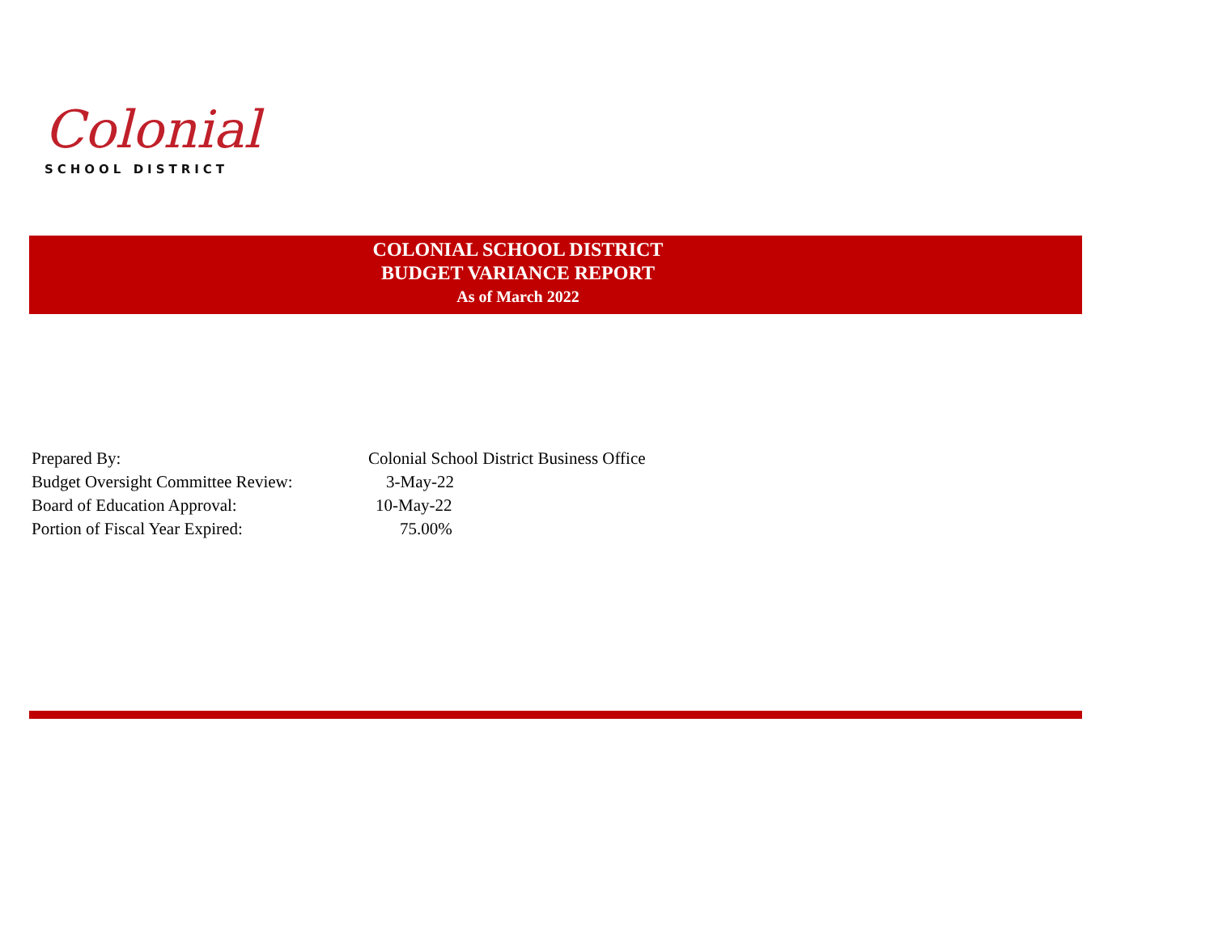Colonial
SCHOOL DISTRICT
COLONIAL SCHOOL DISTRICT
BUDGET VARIANCE REPORT
As of March 2022
| Prepared By: | Colonial School District Business Office |
| Budget Oversight Committee Review: | 3-May-22 |
| Board of Education Approval: | 10-May-22 |
| Portion of Fiscal Year Expired: | 75.00% |